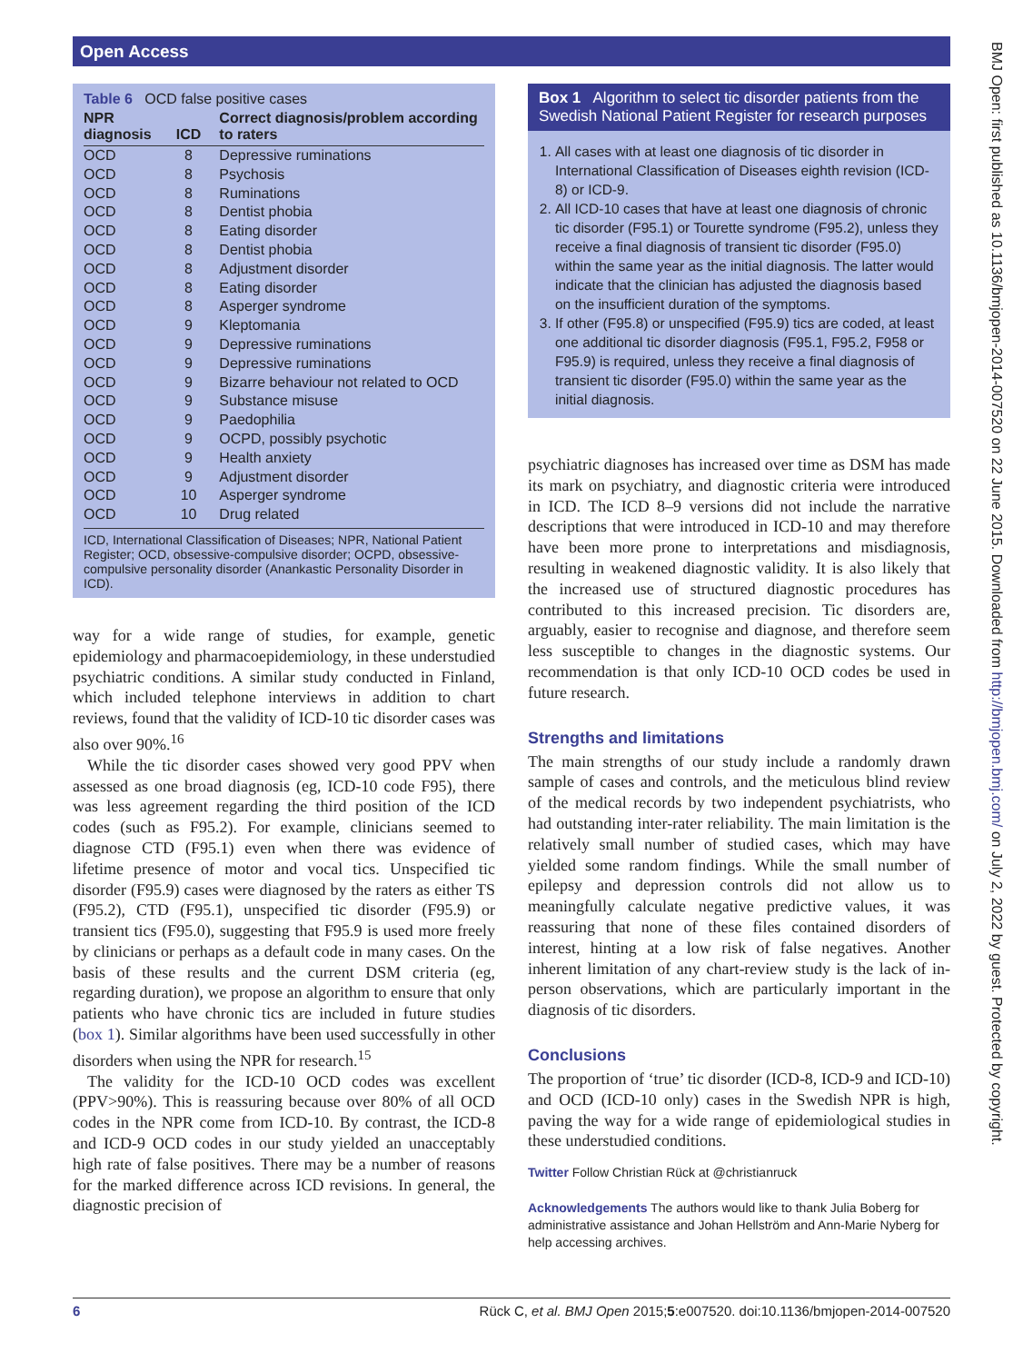Open Access
Table 6 OCD false positive cases
| NPR diagnosis | ICD | Correct diagnosis/problem according to raters |
| --- | --- | --- |
| OCD | 8 | Depressive ruminations |
| OCD | 8 | Psychosis |
| OCD | 8 | Ruminations |
| OCD | 8 | Dentist phobia |
| OCD | 8 | Eating disorder |
| OCD | 8 | Dentist phobia |
| OCD | 8 | Adjustment disorder |
| OCD | 8 | Eating disorder |
| OCD | 8 | Asperger syndrome |
| OCD | 9 | Kleptomania |
| OCD | 9 | Depressive ruminations |
| OCD | 9 | Depressive ruminations |
| OCD | 9 | Bizarre behaviour not related to OCD |
| OCD | 9 | Substance misuse |
| OCD | 9 | Paedophilia |
| OCD | 9 | OCPD, possibly psychotic |
| OCD | 9 | Health anxiety |
| OCD | 9 | Adjustment disorder |
| OCD | 10 | Asperger syndrome |
| OCD | 10 | Drug related |
ICD, International Classification of Diseases; NPR, National Patient Register; OCD, obsessive-compulsive disorder; OCPD, obsessive-compulsive personality disorder (Anankastic Personality Disorder in ICD).
way for a wide range of studies, for example, genetic epidemiology and pharmacoepidemiology, in these understudied psychiatric conditions. A similar study conducted in Finland, which included telephone interviews in addition to chart reviews, found that the validity of ICD-10 tic disorder cases was also over 90%.<sup>16</sup>
While the tic disorder cases showed very good PPV when assessed as one broad diagnosis (eg, ICD-10 code F95), there was less agreement regarding the third position of the ICD codes (such as F95.2). For example, clinicians seemed to diagnose CTD (F95.1) even when there was evidence of lifetime presence of motor and vocal tics. Unspecified tic disorder (F95.9) cases were diagnosed by the raters as either TS (F95.2), CTD (F95.1), unspecified tic disorder (F95.9) or transient tics (F95.0), suggesting that F95.9 is used more freely by clinicians or perhaps as a default code in many cases. On the basis of these results and the current DSM criteria (eg, regarding duration), we propose an algorithm to ensure that only patients who have chronic tics are included in future studies (box 1). Similar algorithms have been used successfully in other disorders when using the NPR for research.<sup>15</sup>
The validity for the ICD-10 OCD codes was excellent (PPV>90%). This is reassuring because over 80% of all OCD codes in the NPR come from ICD-10. By contrast, the ICD-8 and ICD-9 OCD codes in our study yielded an unacceptably high rate of false positives. There may be a number of reasons for the marked difference across ICD revisions. In general, the diagnostic precision of
Box 1 Algorithm to select tic disorder patients from the Swedish National Patient Register for research purposes
1. All cases with at least one diagnosis of tic disorder in International Classification of Diseases eighth revision (ICD-8) or ICD-9.
2. All ICD-10 cases that have at least one diagnosis of chronic tic disorder (F95.1) or Tourette syndrome (F95.2), unless they receive a final diagnosis of transient tic disorder (F95.0) within the same year as the initial diagnosis. The latter would indicate that the clinician has adjusted the diagnosis based on the insufficient duration of the symptoms.
3. If other (F95.8) or unspecified (F95.9) tics are coded, at least one additional tic disorder diagnosis (F95.1, F95.2, F958 or F95.9) is required, unless they receive a final diagnosis of transient tic disorder (F95.0) within the same year as the initial diagnosis.
psychiatric diagnoses has increased over time as DSM has made its mark on psychiatry, and diagnostic criteria were introduced in ICD. The ICD 8–9 versions did not include the narrative descriptions that were introduced in ICD-10 and may therefore have been more prone to interpretations and misdiagnosis, resulting in weakened diagnostic validity. It is also likely that the increased use of structured diagnostic procedures has contributed to this increased precision. Tic disorders are, arguably, easier to recognise and diagnose, and therefore seem less susceptible to changes in the diagnostic systems. Our recommendation is that only ICD-10 OCD codes be used in future research.
Strengths and limitations
The main strengths of our study include a randomly drawn sample of cases and controls, and the meticulous blind review of the medical records by two independent psychiatrists, who had outstanding inter-rater reliability. The main limitation is the relatively small number of studied cases, which may have yielded some random findings. While the small number of epilepsy and depression controls did not allow us to meaningfully calculate negative predictive values, it was reassuring that none of these files contained disorders of interest, hinting at a low risk of false negatives. Another inherent limitation of any chart-review study is the lack of in-person observations, which are particularly important in the diagnosis of tic disorders.
Conclusions
The proportion of ‘true’ tic disorder (ICD-8, ICD-9 and ICD-10) and OCD (ICD-10 only) cases in the Swedish NPR is high, paving the way for a wide range of epidemiological studies in these understudied conditions.
Twitter Follow Christian Rück at @christianruck
Acknowledgements The authors would like to thank Julia Boberg for administrative assistance and Johan Hellström and Ann-Marie Nyberg for help accessing archives.
BMJ Open: first published as 10.1136/bmjopen-2014-007520 on 22 June 2015. Downloaded from http://bmjopen.bmj.com/ on July 2, 2022 by guest. Protected by copyright.
6 Rück C, et al. BMJ Open 2015;5:e007520. doi:10.1136/bmjopen-2014-007520